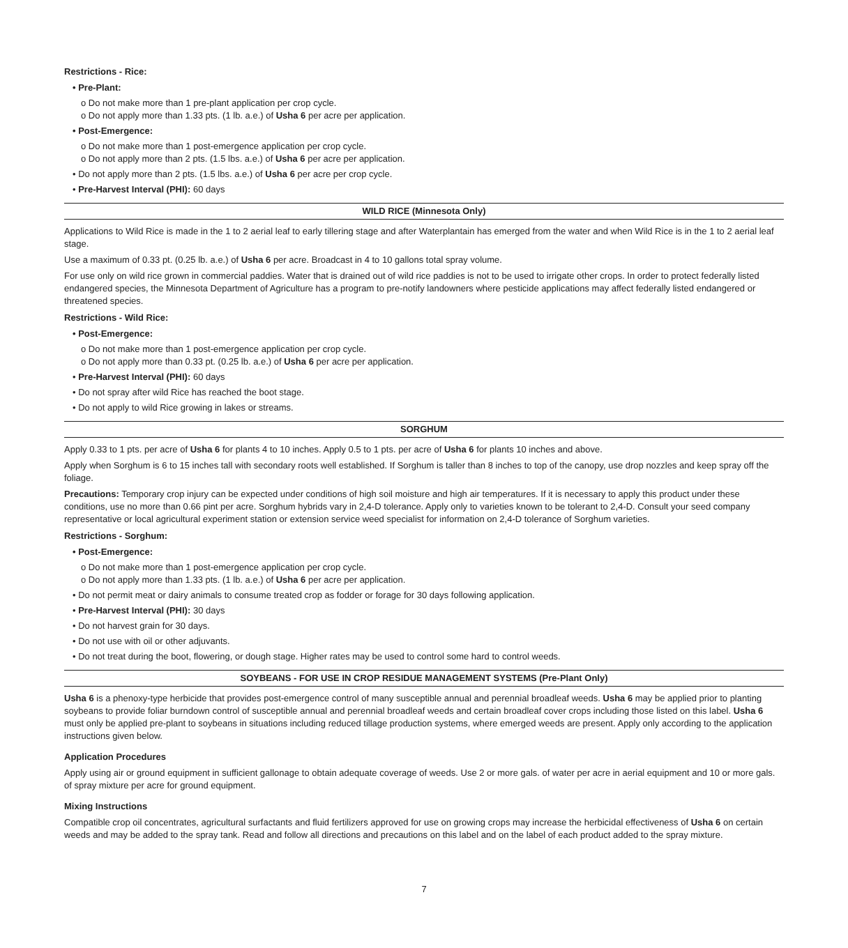Restrictions - Rice:
• Pre-Plant:
o Do not make more than 1 pre-plant application per crop cycle.
o Do not apply more than 1.33 pts. (1 lb. a.e.) of Usha 6 per acre per application.
• Post-Emergence:
o Do not make more than 1 post-emergence application per crop cycle.
o Do not apply more than 2 pts. (1.5 lbs. a.e.) of Usha 6 per acre per application.
• Do not apply more than 2 pts. (1.5 lbs. a.e.) of Usha 6 per acre per crop cycle.
• Pre-Harvest Interval (PHI): 60 days
WILD RICE (Minnesota Only)
Applications to Wild Rice is made in the 1 to 2 aerial leaf to early tillering stage and after Waterplantain has emerged from the water and when Wild Rice is in the 1 to 2 aerial leaf stage.
Use a maximum of 0.33 pt. (0.25 lb. a.e.) of Usha 6 per acre. Broadcast in 4 to 10 gallons total spray volume.
For use only on wild rice grown in commercial paddies. Water that is drained out of wild rice paddies is not to be used to irrigate other crops. In order to protect federally listed endangered species, the Minnesota Department of Agriculture has a program to pre-notify landowners where pesticide applications may affect federally listed endangered or threatened species.
Restrictions - Wild Rice:
• Post-Emergence:
o Do not make more than 1 post-emergence application per crop cycle.
o Do not apply more than 0.33 pt. (0.25 lb. a.e.) of Usha 6 per acre per application.
• Pre-Harvest Interval (PHI): 60 days
• Do not spray after wild Rice has reached the boot stage.
• Do not apply to wild Rice growing in lakes or streams.
SORGHUM
Apply 0.33 to 1 pts. per acre of Usha 6 for plants 4 to 10 inches. Apply 0.5 to 1 pts. per acre of Usha 6 for plants 10 inches and above.
Apply when Sorghum is 6 to 15 inches tall with secondary roots well established. If Sorghum is taller than 8 inches to top of the canopy, use drop nozzles and keep spray off the foliage.
Precautions: Temporary crop injury can be expected under conditions of high soil moisture and high air temperatures. If it is necessary to apply this product under these conditions, use no more than 0.66 pint per acre. Sorghum hybrids vary in 2,4-D tolerance. Apply only to varieties known to be tolerant to 2,4-D. Consult your seed company representative or local agricultural experiment station or extension service weed specialist for information on 2,4-D tolerance of Sorghum varieties.
Restrictions - Sorghum:
• Post-Emergence:
o Do not make more than 1 post-emergence application per crop cycle.
o Do not apply more than 1.33 pts. (1 lb. a.e.) of Usha 6 per acre per application.
• Do not permit meat or dairy animals to consume treated crop as fodder or forage for 30 days following application.
• Pre-Harvest Interval (PHI): 30 days
• Do not harvest grain for 30 days.
• Do not use with oil or other adjuvants.
• Do not treat during the boot, flowering, or dough stage. Higher rates may be used to control some hard to control weeds.
SOYBEANS - FOR USE IN CROP RESIDUE MANAGEMENT SYSTEMS (Pre-Plant Only)
Usha 6 is a phenoxy-type herbicide that provides post-emergence control of many susceptible annual and perennial broadleaf weeds. Usha 6 may be applied prior to planting soybeans to provide foliar burndown control of susceptible annual and perennial broadleaf weeds and certain broadleaf cover crops including those listed on this label. Usha 6 must only be applied pre-plant to soybeans in situations including reduced tillage production systems, where emerged weeds are present. Apply only according to the application instructions given below.
Application Procedures
Apply using air or ground equipment in sufficient gallonage to obtain adequate coverage of weeds. Use 2 or more gals. of water per acre in aerial equipment and 10 or more gals. of spray mixture per acre for ground equipment.
Mixing Instructions
Compatible crop oil concentrates, agricultural surfactants and fluid fertilizers approved for use on growing crops may increase the herbicidal effectiveness of Usha 6 on certain weeds and may be added to the spray tank. Read and follow all directions and precautions on this label and on the label of each product added to the spray mixture.
7